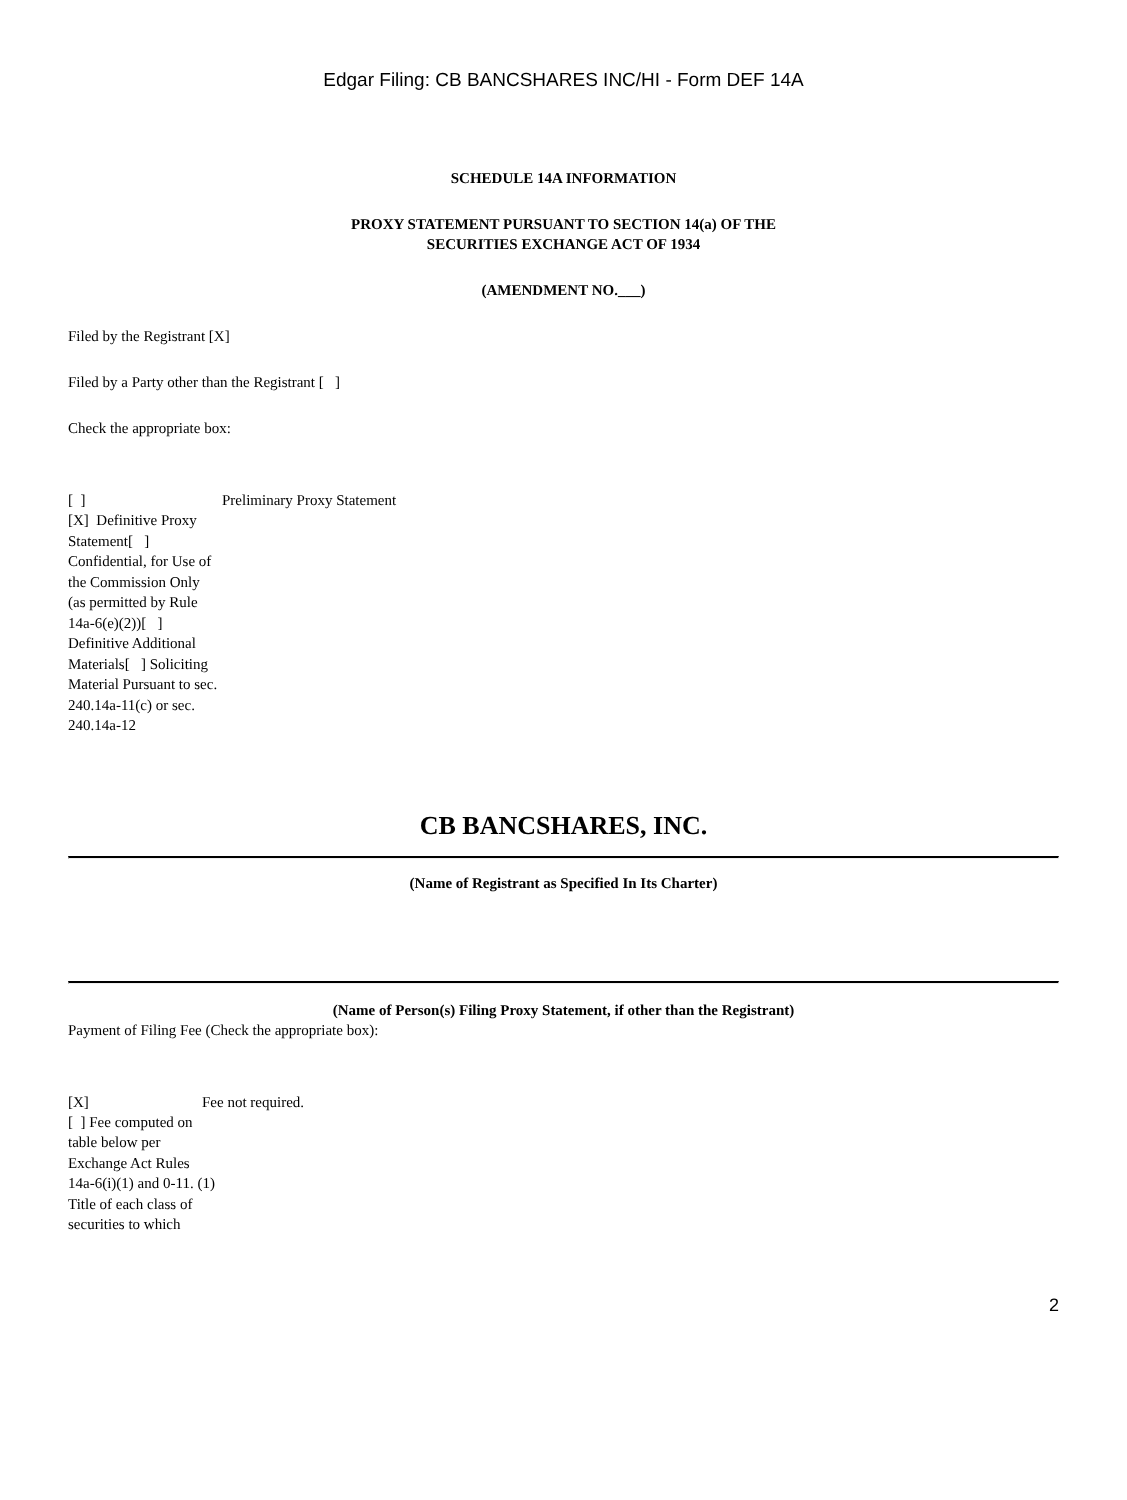Edgar Filing: CB BANCSHARES INC/HI - Form DEF 14A
SCHEDULE 14A INFORMATION
PROXY STATEMENT PURSUANT TO SECTION 14(a) OF THE
SECURITIES EXCHANGE ACT OF 1934
(AMENDMENT NO.___)
Filed by the Registrant [X]
Filed by a Party other than the Registrant [ ]
Check the appropriate box:
[ ] Preliminary Proxy Statement
[X] Definitive Proxy Statement[ ] Confidential, for Use of the Commission Only (as permitted by Rule 14a-6(e)(2))[ ] Definitive Additional Materials[ ] Soliciting Material Pursuant to sec. 240.14a-11(c) or sec. 240.14a-12
CB BANCSHARES, INC.
(Name of Registrant as Specified In Its Charter)
(Name of Person(s) Filing Proxy Statement, if other than the Registrant)
Payment of Filing Fee (Check the appropriate box):
[X] Fee not required.
[ ] Fee computed on table below per Exchange Act Rules 14a-6(i)(1) and 0-11. (1) Title of each class of securities to which
2